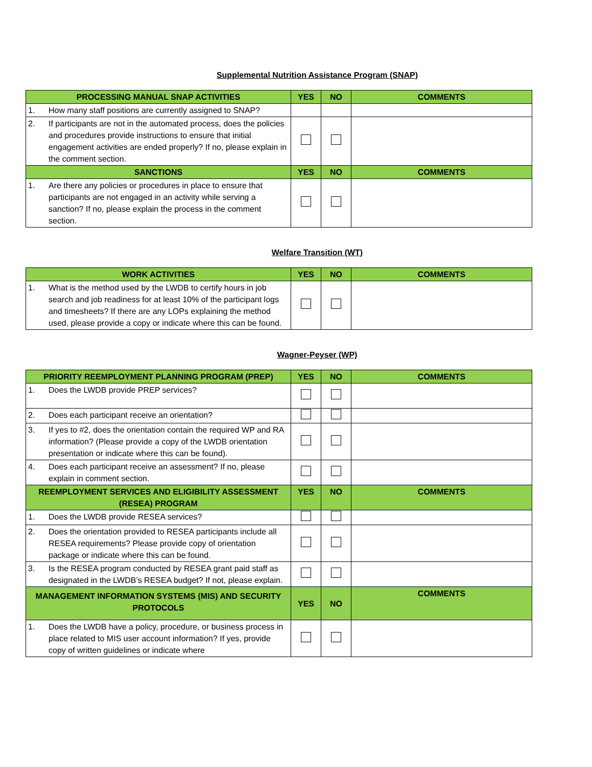Supplemental Nutrition Assistance Program (SNAP)
| PROCESSING MANUAL SNAP ACTIVITIES | YES | NO | COMMENTS |
| --- | --- | --- | --- |
| 1. How many staff positions are currently assigned to SNAP? | | | |
| 2. If participants are not in the automated process, does the policies and procedures provide instructions to ensure that initial engagement activities are ended properly? If no, please explain in the comment section. | | | |
| SANCTIONS | YES | NO | COMMENTS |
| 1. Are there any policies or procedures in place to ensure that participants are not engaged in an activity while serving a sanction? If no, please explain the process in the comment section. | | | |
Welfare Transition (WT)
| WORK ACTIVITIES | YES | NO | COMMENTS |
| --- | --- | --- | --- |
| 1. What is the method used by the LWDB to certify hours in job search and job readiness for at least 10% of the participant logs and timesheets? If there are any LOPs explaining the method used, please provide a copy or indicate where this can be found. | | | |
Wagner-Peyser (WP)
| PRIORITY REEMPLOYMENT PLANNING PROGRAM (PREP) | YES | NO | COMMENTS |
| --- | --- | --- | --- |
| 1. Does the LWDB provide PREP services? | | | |
| 2. Does each participant receive an orientation? | | | |
| 3. If yes to #2, does the orientation contain the required WP and RA information? (Please provide a copy of the LWDB orientation presentation or indicate where this can be found). | | | |
| 4. Does each participant receive an assessment? If no, please explain in comment section. | | | |
| REEMPLOYMENT SERVICES AND ELIGIBILITY ASSESSMENT (RESEA) PROGRAM | YES | NO | COMMENTS |
| 1. Does the LWDB provide RESEA services? | | | |
| 2. Does the orientation provided to RESEA participants include all RESEA requirements? Please provide copy of orientation package or indicate where this can be found. | | | |
| 3. Is the RESEA program conducted by RESEA grant paid staff as designated in the LWDB’s RESEA budget? If not, please explain. | | | |
| MANAGEMENT INFORMATION SYSTEMS (MIS) AND SECURITY PROTOCOLS | YES | NO | COMMENTS |
| 1. Does the LWDB have a policy, procedure, or business process in place related to MIS user account information? If yes, provide copy of written guidelines or indicate where | | | |